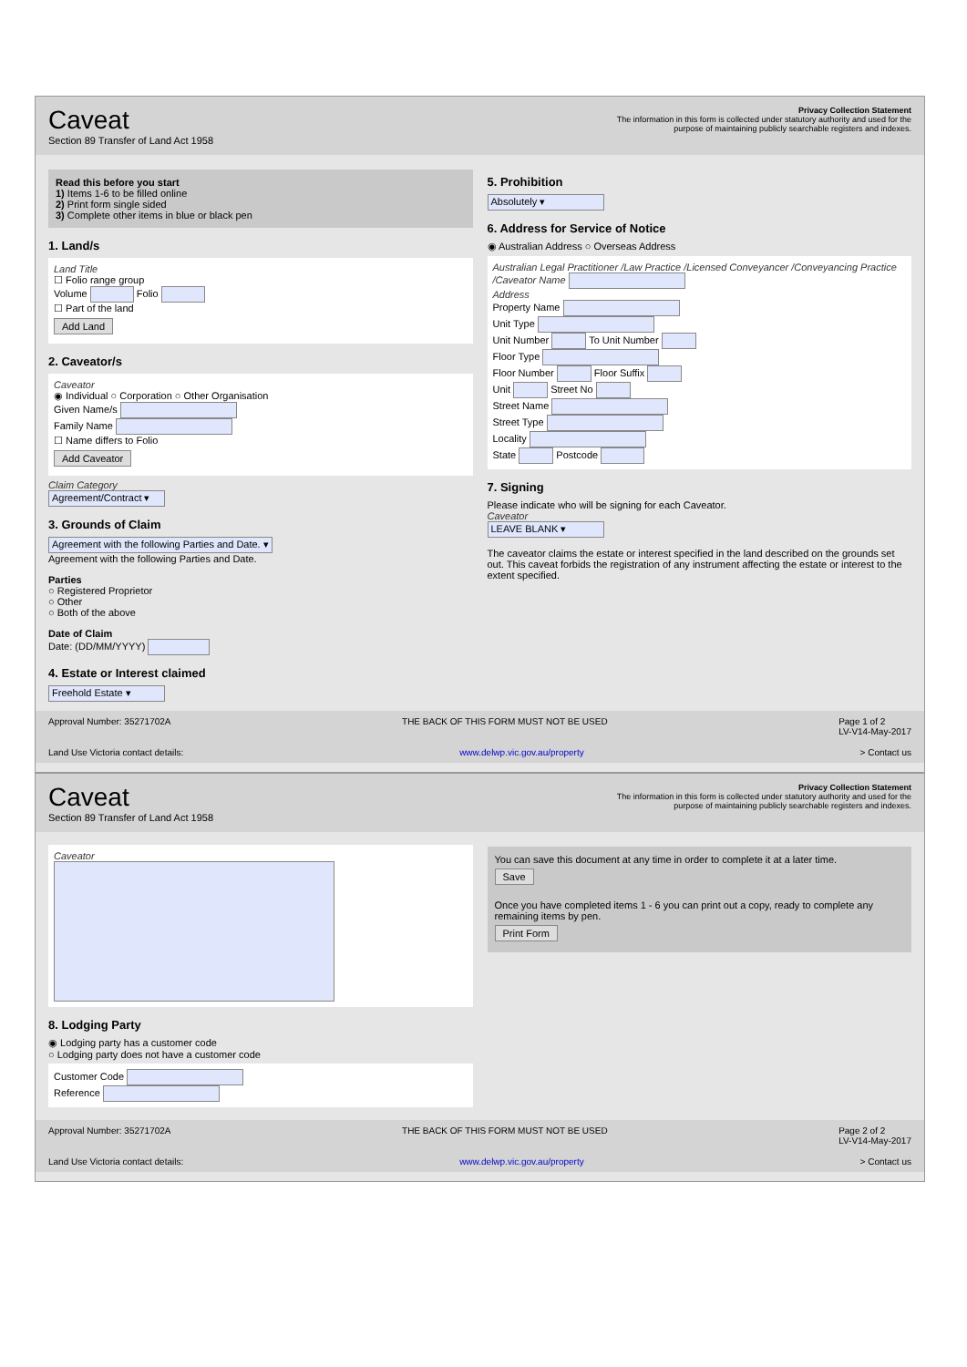Caveat
Section 89 Transfer of Land Act 1958
Privacy Collection Statement
The information in this form is collected under statutory authority and used for the purpose of maintaining publicly searchable registers and indexes.
Read this before you start
1) Items 1-6 to be filled online
2) Print form single sided
3) Complete other items in blue or black pen
1. Land/s
Land Title
☐ Folio range group
Volume Folio
☐ Part of the land
Add Land
2. Caveator/s
Caveator
◉ Individual ○ Corporation ○ Other Organisation
Given Name/s
Family Name
☐ Name differs to Folio
Add Caveator
Claim Category
Agreement/Contract ▾
3. Grounds of Claim
Agreement with the following Parties and Date. ▾
Agreement with the following Parties and Date.
Parties
○ Registered Proprietor
○ Other
○ Both of the above
Date of Claim
Date: (DD/MM/YYYY)
4. Estate or Interest claimed
Freehold Estate ▾
5. Prohibition
Absolutely ▾
6. Address for Service of Notice
◉ Australian Address ○ Overseas Address
Australian Legal Practitioner /Law Practice /Licensed Conveyancer /Conveyancing Practice /Caveator Name
Address
Property Name
Unit Type
Unit Number To Unit Number
Floor Type
Floor Number Floor Suffix
Unit Street No
Street Name
Street Type
Locality
State Postcode
7. Signing
Please indicate who will be signing for each Caveator.
Caveator
LEAVE BLANK ▾
The caveator claims the estate or interest specified in the land described on the grounds set out. This caveat forbids the registration of any instrument affecting the estate or interest to the extent specified.
Approval Number: 35271702A THE BACK OF THIS FORM MUST NOT BE USED Page 1 of 2
LV-V14-May-2017
Land Use Victoria contact details: www.delwp.vic.gov.au/property > Contact us
Caveat
Section 89 Transfer of Land Act 1958
Privacy Collection Statement
The information in this form is collected under statutory authority and used for the purpose of maintaining publicly searchable registers and indexes.
Caveator
8. Lodging Party
◉ Lodging party has a customer code
○ Lodging party does not have a customer code
Customer Code
Reference
You can save this document at any time in order to complete it at a later time.
Save
Once you have completed items 1 - 6 you can print out a copy, ready to complete any remaining items by pen.
Print Form
Approval Number: 35271702A THE BACK OF THIS FORM MUST NOT BE USED Page 2 of 2
LV-V14-May-2017
Land Use Victoria contact details: www.delwp.vic.gov.au/property > Contact us